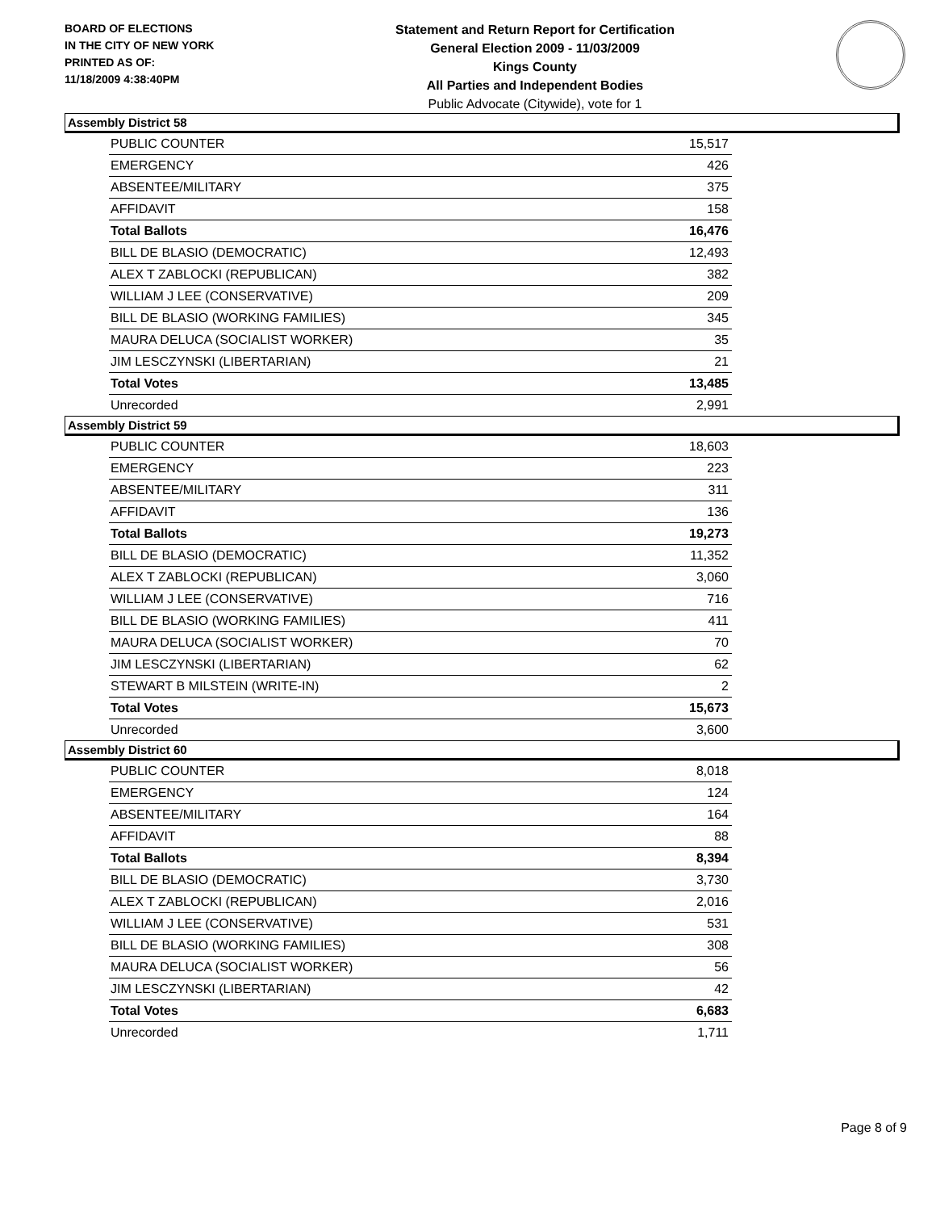BOARD OF ELECTIONS
IN THE CITY OF NEW YORK
PRINTED AS OF:
11/18/2009 4:38:40PM
Statement and Return Report for Certification
General Election 2009 - 11/03/2009
Kings County
All Parties and Independent Bodies
Public Advocate (Citywide), vote for 1
Assembly District 58
| PUBLIC COUNTER | 15,517 |
| EMERGENCY | 426 |
| ABSENTEE/MILITARY | 375 |
| AFFIDAVIT | 158 |
| Total Ballots | 16,476 |
| BILL DE BLASIO (DEMOCRATIC) | 12,493 |
| ALEX T ZABLOCKI (REPUBLICAN) | 382 |
| WILLIAM J LEE (CONSERVATIVE) | 209 |
| BILL DE BLASIO (WORKING FAMILIES) | 345 |
| MAURA DELUCA (SOCIALIST WORKER) | 35 |
| JIM LESCZYNSKI (LIBERTARIAN) | 21 |
| Total Votes | 13,485 |
| Unrecorded | 2,991 |
Assembly District 59
| PUBLIC COUNTER | 18,603 |
| EMERGENCY | 223 |
| ABSENTEE/MILITARY | 311 |
| AFFIDAVIT | 136 |
| Total Ballots | 19,273 |
| BILL DE BLASIO (DEMOCRATIC) | 11,352 |
| ALEX T ZABLOCKI (REPUBLICAN) | 3,060 |
| WILLIAM J LEE (CONSERVATIVE) | 716 |
| BILL DE BLASIO (WORKING FAMILIES) | 411 |
| MAURA DELUCA (SOCIALIST WORKER) | 70 |
| JIM LESCZYNSKI (LIBERTARIAN) | 62 |
| STEWART B MILSTEIN (WRITE-IN) | 2 |
| Total Votes | 15,673 |
| Unrecorded | 3,600 |
Assembly District 60
| PUBLIC COUNTER | 8,018 |
| EMERGENCY | 124 |
| ABSENTEE/MILITARY | 164 |
| AFFIDAVIT | 88 |
| Total Ballots | 8,394 |
| BILL DE BLASIO (DEMOCRATIC) | 3,730 |
| ALEX T ZABLOCKI (REPUBLICAN) | 2,016 |
| WILLIAM J LEE (CONSERVATIVE) | 531 |
| BILL DE BLASIO (WORKING FAMILIES) | 308 |
| MAURA DELUCA (SOCIALIST WORKER) | 56 |
| JIM LESCZYNSKI (LIBERTARIAN) | 42 |
| Total Votes | 6,683 |
| Unrecorded | 1,711 |
Page 8 of 9